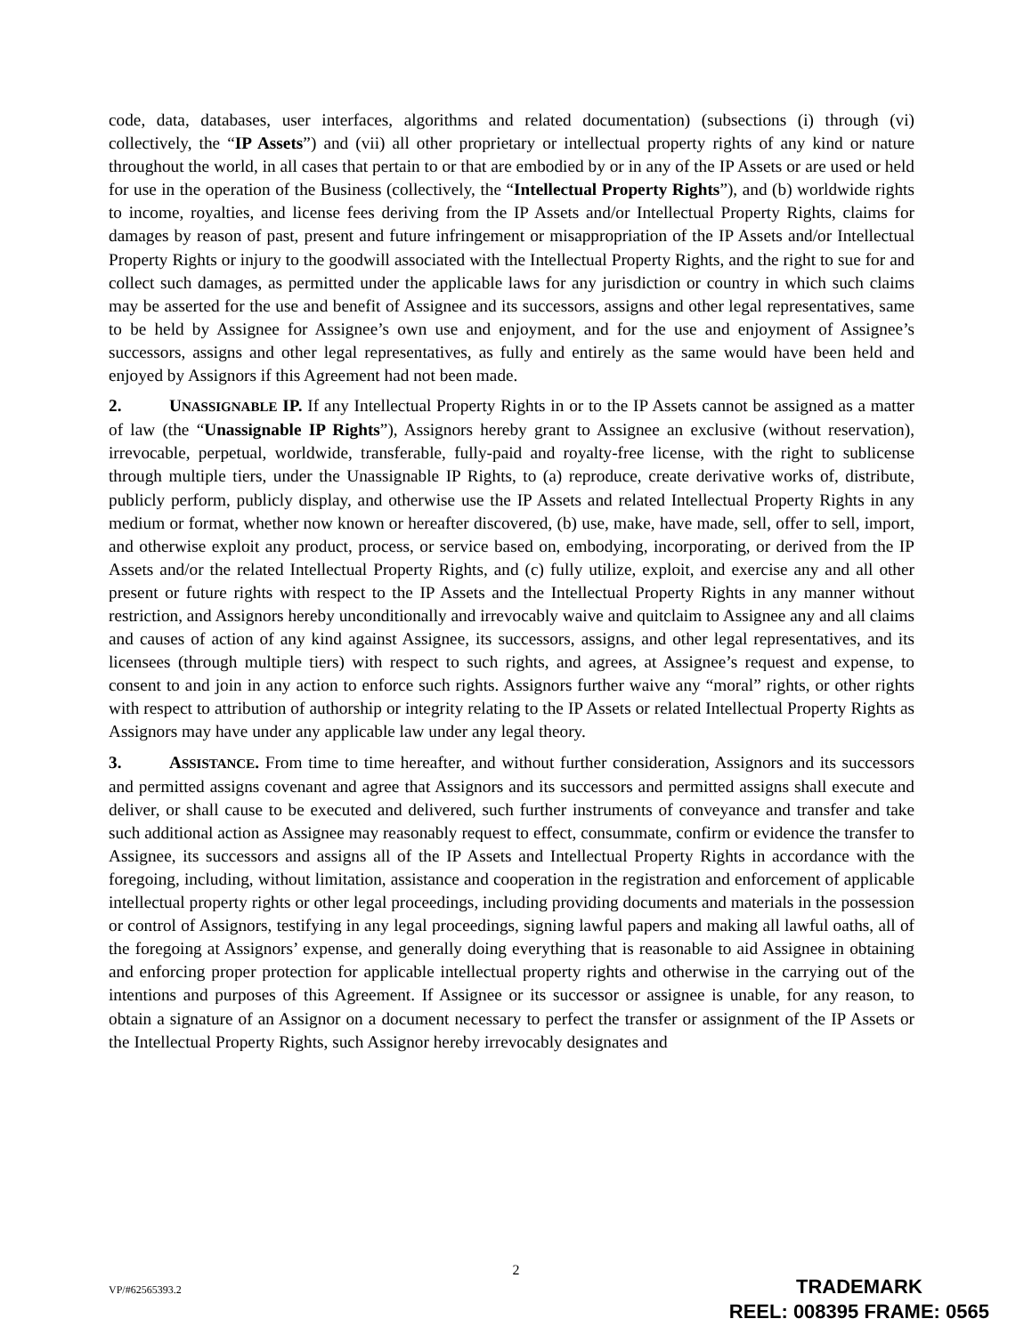code, data, databases, user interfaces, algorithms and related documentation) (subsections (i) through (vi) collectively, the “IP Assets”) and (vii) all other proprietary or intellectual property rights of any kind or nature throughout the world, in all cases that pertain to or that are embodied by or in any of the IP Assets or are used or held for use in the operation of the Business (collectively, the “Intellectual Property Rights”), and (b) worldwide rights to income, royalties, and license fees deriving from the IP Assets and/or Intellectual Property Rights, claims for damages by reason of past, present and future infringement or misappropriation of the IP Assets and/or Intellectual Property Rights or injury to the goodwill associated with the Intellectual Property Rights, and the right to sue for and collect such damages, as permitted under the applicable laws for any jurisdiction or country in which such claims may be asserted for the use and benefit of Assignee and its successors, assigns and other legal representatives, same to be held by Assignee for Assignee’s own use and enjoyment, and for the use and enjoyment of Assignee’s successors, assigns and other legal representatives, as fully and entirely as the same would have been held and enjoyed by Assignors if this Agreement had not been made.
2. UNASSIGNABLE IP. If any Intellectual Property Rights in or to the IP Assets cannot be assigned as a matter of law (the “Unassignable IP Rights”), Assignors hereby grant to Assignee an exclusive (without reservation), irrevocable, perpetual, worldwide, transferable, fully-paid and royalty-free license, with the right to sublicense through multiple tiers, under the Unassignable IP Rights, to (a) reproduce, create derivative works of, distribute, publicly perform, publicly display, and otherwise use the IP Assets and related Intellectual Property Rights in any medium or format, whether now known or hereafter discovered, (b) use, make, have made, sell, offer to sell, import, and otherwise exploit any product, process, or service based on, embodying, incorporating, or derived from the IP Assets and/or the related Intellectual Property Rights, and (c) fully utilize, exploit, and exercise any and all other present or future rights with respect to the IP Assets and the Intellectual Property Rights in any manner without restriction, and Assignors hereby unconditionally and irrevocably waive and quitclaim to Assignee any and all claims and causes of action of any kind against Assignee, its successors, assigns, and other legal representatives, and its licensees (through multiple tiers) with respect to such rights, and agrees, at Assignee’s request and expense, to consent to and join in any action to enforce such rights. Assignors further waive any “moral” rights, or other rights with respect to attribution of authorship or integrity relating to the IP Assets or related Intellectual Property Rights as Assignors may have under any applicable law under any legal theory.
3. ASSISTANCE. From time to time hereafter, and without further consideration, Assignors and its successors and permitted assigns covenant and agree that Assignors and its successors and permitted assigns shall execute and deliver, or shall cause to be executed and delivered, such further instruments of conveyance and transfer and take such additional action as Assignee may reasonably request to effect, consummate, confirm or evidence the transfer to Assignee, its successors and assigns all of the IP Assets and Intellectual Property Rights in accordance with the foregoing, including, without limitation, assistance and cooperation in the registration and enforcement of applicable intellectual property rights or other legal proceedings, including providing documents and materials in the possession or control of Assignors, testifying in any legal proceedings, signing lawful papers and making all lawful oaths, all of the foregoing at Assignors’ expense, and generally doing everything that is reasonable to aid Assignee in obtaining and enforcing proper protection for applicable intellectual property rights and otherwise in the carrying out of the intentions and purposes of this Agreement. If Assignee or its successor or assignee is unable, for any reason, to obtain a signature of an Assignor on a document necessary to perfect the transfer or assignment of the IP Assets or the Intellectual Property Rights, such Assignor hereby irrevocably designates and
2
VP/#62565393.2
TRADEMARK
REEL: 008395 FRAME: 0565